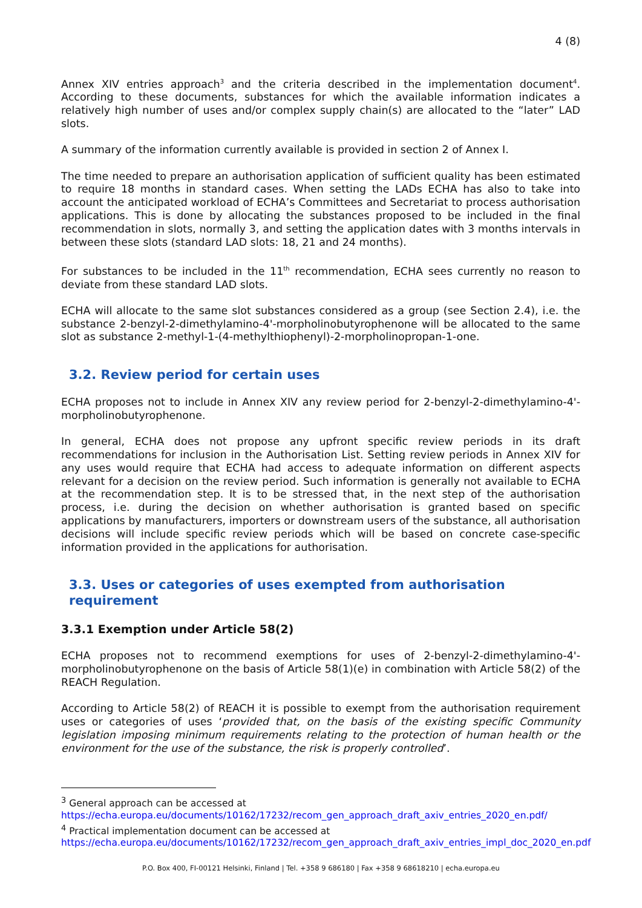4 (8)
Annex XIV entries approach<sup>3</sup> and the criteria described in the implementation document<sup>4</sup>. According to these documents, substances for which the available information indicates a relatively high number of uses and/or complex supply chain(s) are allocated to the “later” LAD slots.
A summary of the information currently available is provided in section 2 of Annex I.
The time needed to prepare an authorisation application of sufficient quality has been estimated to require 18 months in standard cases. When setting the LADs ECHA has also to take into account the anticipated workload of ECHA’s Committees and Secretariat to process authorisation applications. This is done by allocating the substances proposed to be included in the final recommendation in slots, normally 3, and setting the application dates with 3 months intervals in between these slots (standard LAD slots: 18, 21 and 24 months).
For substances to be included in the 11<sup>th</sup> recommendation, ECHA sees currently no reason to deviate from these standard LAD slots.
ECHA will allocate to the same slot substances considered as a group (see Section 2.4), i.e. the substance 2-benzyl-2-dimethylamino-4'-morpholinobutyrophenone will be allocated to the same slot as substance 2-methyl-1-(4-methylthiophenyl)-2-morpholinopropan-1-one.
3.2. Review period for certain uses
ECHA proposes not to include in Annex XIV any review period for 2-benzyl-2-dimethylamino-4'-morpholinobutyrophenone.
In general, ECHA does not propose any upfront specific review periods in its draft recommendations for inclusion in the Authorisation List. Setting review periods in Annex XIV for any uses would require that ECHA had access to adequate information on different aspects relevant for a decision on the review period. Such information is generally not available to ECHA at the recommendation step. It is to be stressed that, in the next step of the authorisation process, i.e. during the decision on whether authorisation is granted based on specific applications by manufacturers, importers or downstream users of the substance, all authorisation decisions will include specific review periods which will be based on concrete case-specific information provided in the applications for authorisation.
3.3. Uses or categories of uses exempted from authorisation requirement
3.3.1 Exemption under Article 58(2)
ECHA proposes not to recommend exemptions for uses of 2-benzyl-2-dimethylamino-4'-morpholinobutyrophenone on the basis of Article 58(1)(e) in combination with Article 58(2) of the REACH Regulation.
According to Article 58(2) of REACH it is possible to exempt from the authorisation requirement uses or categories of uses ‘provided that, on the basis of the existing specific Community legislation imposing minimum requirements relating to the protection of human health or the environment for the use of the substance, the risk is properly controlled’.
<sup>3</sup> General approach can be accessed at
https://echa.europa.eu/documents/10162/17232/recom_gen_approach_draft_axiv_entries_2020_en.pdf/
<sup>4</sup> Practical implementation document can be accessed at
https://echa.europa.eu/documents/10162/17232/recom_gen_approach_draft_axiv_entries_impl_doc_2020_en.pdf
P.O. Box 400, FI-00121 Helsinki, Finland | Tel. +358 9 686180 | Fax +358 9 68618210 | echa.europa.eu